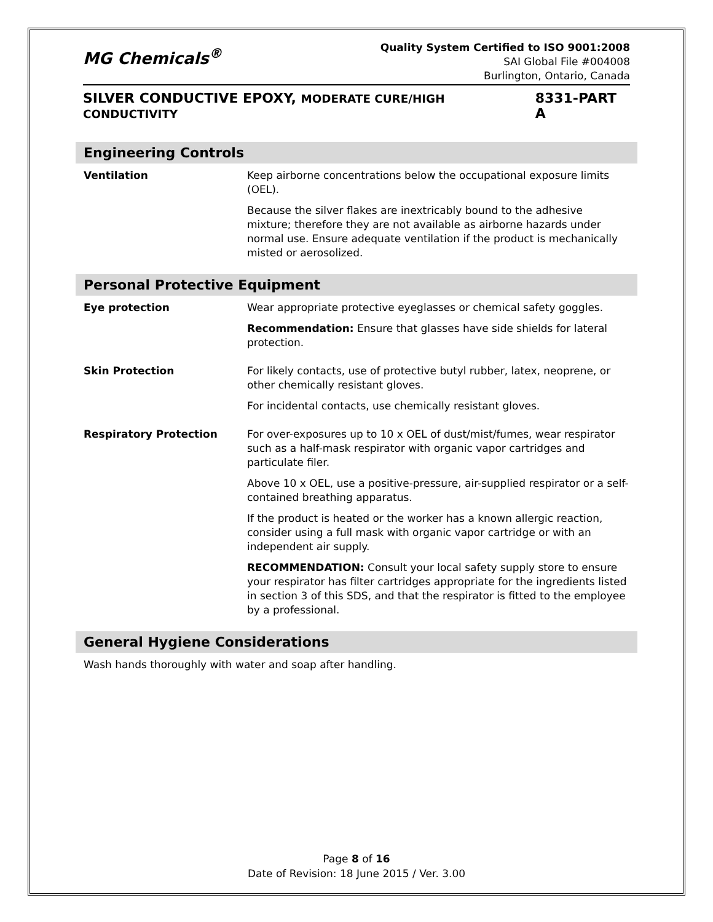MG Chemicals<sup>®</sup>
Quality System Certified to ISO 9001:2008
SAI Global File #004008
Burlington, Ontario, Canada
SILVER CONDUCTIVE EPOXY, MODERATE CURE/HIGH CONDUCTIVITY 8331-PART A
Engineering Controls
| Ventilation | Keep airborne concentrations below the occupational exposure limits (OEL). Because the silver flakes are inextricably bound to the adhesive mixture; therefore they are not available as airborne hazards under normal use. Ensure adequate ventilation if the product is mechanically misted or aerosolized. |
Personal Protective Equipment
| Eye protection | Wear appropriate protective eyeglasses or chemical safety goggles. Recommendation: Ensure that glasses have side shields for lateral protection. |
| Skin Protection | For likely contacts, use of protective butyl rubber, latex, neoprene, or other chemically resistant gloves. For incidental contacts, use chemically resistant gloves. |
| Respiratory Protection | For over-exposures up to 10 x OEL of dust/mist/fumes, wear respirator such as a half-mask respirator with organic vapor cartridges and particulate filer. Above 10 x OEL, use a positive-pressure, air-supplied respirator or a self-contained breathing apparatus. If the product is heated or the worker has a known allergic reaction, consider using a full mask with organic vapor cartridge or with an independent air supply. RECOMMENDATION: Consult your local safety supply store to ensure your respirator has filter cartridges appropriate for the ingredients listed in section 3 of this SDS, and that the respirator is fitted to the employee by a professional. |
General Hygiene Considerations
| Wash hands thoroughly with water and soap after handling. |
Page 8 of 16
Date of Revision: 18 June 2015 / Ver. 3.00